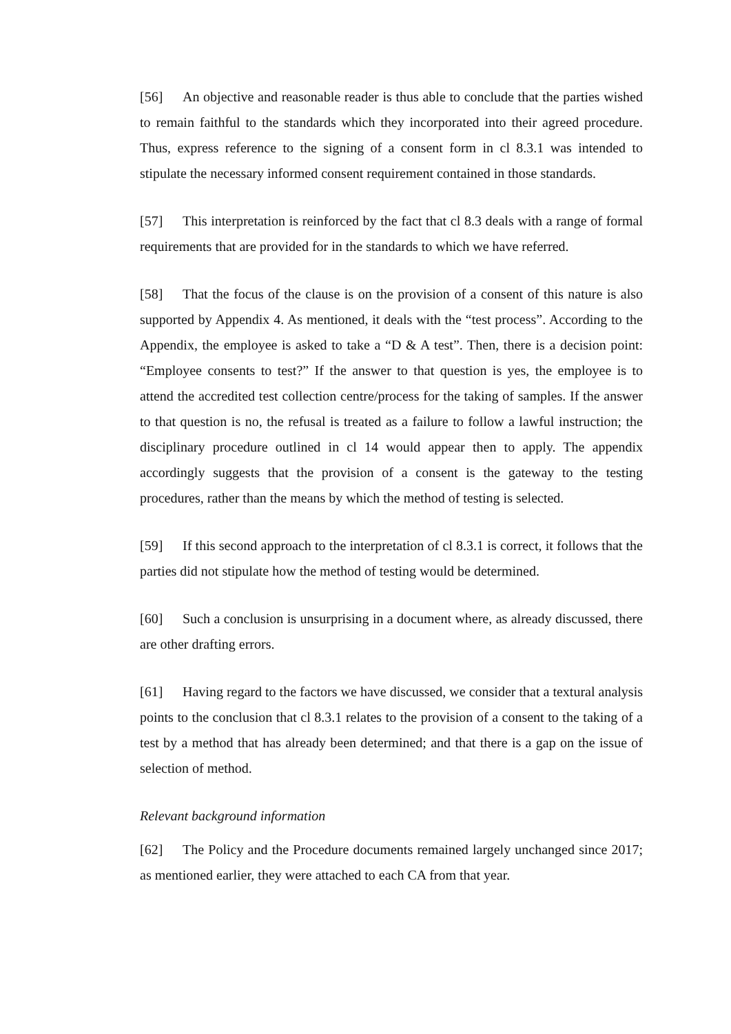[56] An objective and reasonable reader is thus able to conclude that the parties wished to remain faithful to the standards which they incorporated into their agreed procedure. Thus, express reference to the signing of a consent form in cl 8.3.1 was intended to stipulate the necessary informed consent requirement contained in those standards.
[57] This interpretation is reinforced by the fact that cl 8.3 deals with a range of formal requirements that are provided for in the standards to which we have referred.
[58] That the focus of the clause is on the provision of a consent of this nature is also supported by Appendix 4. As mentioned, it deals with the “test process”. According to the Appendix, the employee is asked to take a “D & A test”. Then, there is a decision point: “Employee consents to test?” If the answer to that question is yes, the employee is to attend the accredited test collection centre/process for the taking of samples. If the answer to that question is no, the refusal is treated as a failure to follow a lawful instruction; the disciplinary procedure outlined in cl 14 would appear then to apply. The appendix accordingly suggests that the provision of a consent is the gateway to the testing procedures, rather than the means by which the method of testing is selected.
[59] If this second approach to the interpretation of cl 8.3.1 is correct, it follows that the parties did not stipulate how the method of testing would be determined.
[60] Such a conclusion is unsurprising in a document where, as already discussed, there are other drafting errors.
[61] Having regard to the factors we have discussed, we consider that a textural analysis points to the conclusion that cl 8.3.1 relates to the provision of a consent to the taking of a test by a method that has already been determined; and that there is a gap on the issue of selection of method.
Relevant background information
[62] The Policy and the Procedure documents remained largely unchanged since 2017; as mentioned earlier, they were attached to each CA from that year.